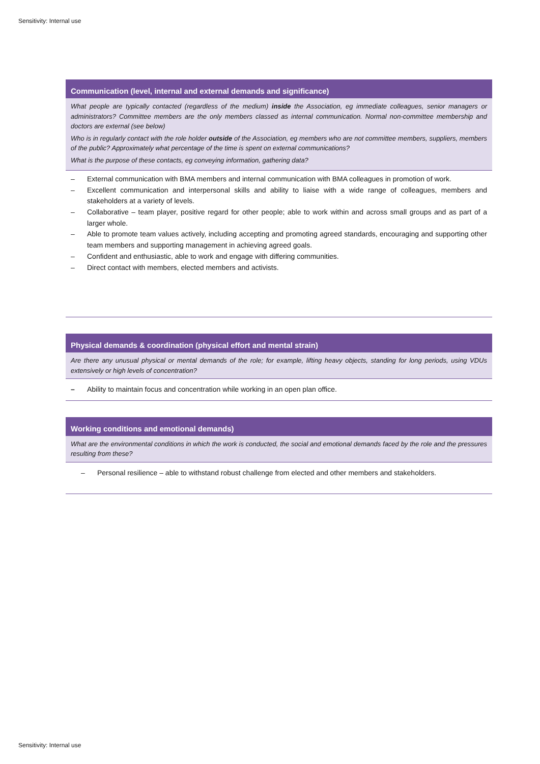Sensitivity: Internal use
| Communication (level, internal and external demands and significance) |
| --- |
| What people are typically contacted (regardless of the medium) inside the Association, eg immediate colleagues, senior managers or administrators? Committee members are the only members classed as internal communication. Normal non-committee membership and doctors are external (see below) Who is in regularly contact with the role holder outside of the Association, eg members who are not committee members, suppliers, members of the public? Approximately what percentage of the time is spent on external communications? What is the purpose of these contacts, eg conveying information, gathering data? |
| – External communication with BMA members and internal communication with BMA colleagues in promotion of work. – Excellent communication and interpersonal skills and ability to liaise with a wide range of colleagues, members and stakeholders at a variety of levels. – Collaborative – team player, positive regard for other people; able to work within and across small groups and as part of a larger whole. – Able to promote team values actively, including accepting and promoting agreed standards, encouraging and supporting other team members and supporting management in achieving agreed goals. – Confident and enthusiastic, able to work and engage with differing communities. – Direct contact with members, elected members and activists. |
| Physical demands & coordination (physical effort and mental strain) |
| --- |
| Are there any unusual physical or mental demands of the role; for example, lifting heavy objects, standing for long periods, using VDUs extensively or high levels of concentration? |
| – Ability to maintain focus and concentration while working in an open plan office. |
| Working conditions and emotional demands) |
| --- |
| What are the environmental conditions in which the work is conducted, the social and emotional demands faced by the role and the pressures resulting from these? |
| – Personal resilience – able to withstand robust challenge from elected and other members and stakeholders. |
Sensitivity: Internal use